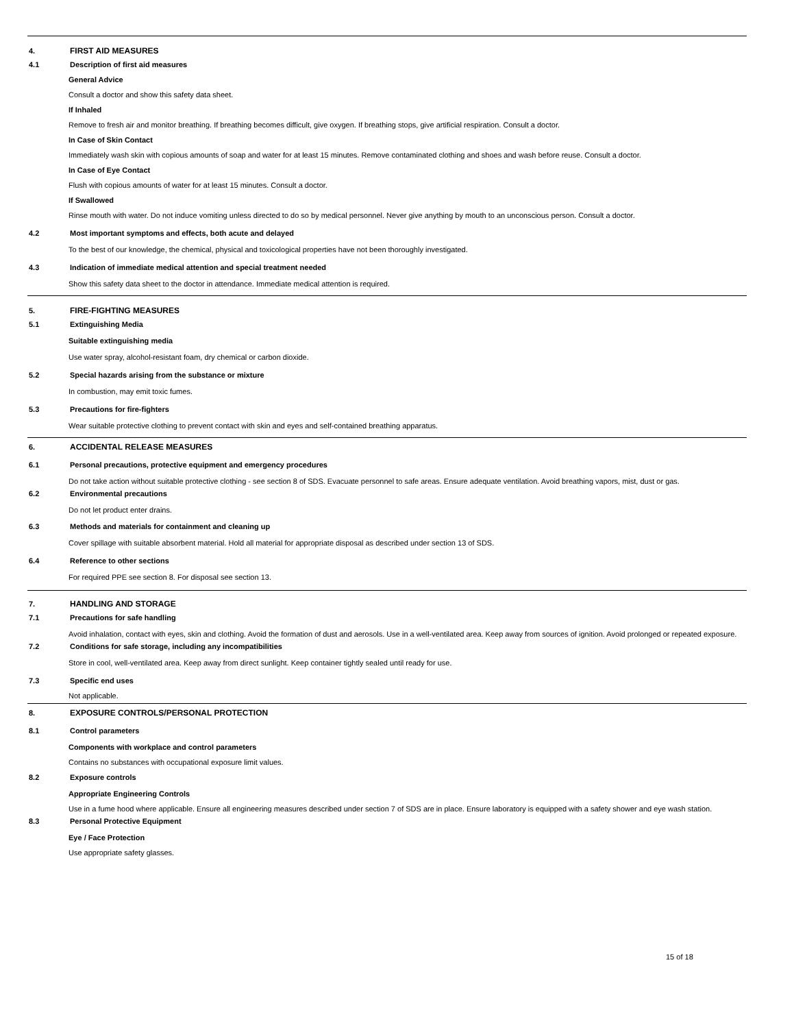4. FIRST AID MEASURES
4.1 Description of first aid measures
General Advice
Consult a doctor and show this safety data sheet.
If Inhaled
Remove to fresh air and monitor breathing. If breathing becomes difficult, give oxygen. If breathing stops, give artificial respiration. Consult a doctor.
In Case of Skin Contact
Immediately wash skin with copious amounts of soap and water for at least 15 minutes. Remove contaminated clothing and shoes and wash before reuse. Consult a doctor.
In Case of Eye Contact
Flush with copious amounts of water for at least 15 minutes. Consult a doctor.
If Swallowed
Rinse mouth with water. Do not induce vomiting unless directed to do so by medical personnel. Never give anything by mouth to an unconscious person. Consult a doctor.
4.2 Most important symptoms and effects, both acute and delayed
To the best of our knowledge, the chemical, physical and toxicological properties have not been thoroughly investigated.
4.3 Indication of immediate medical attention and special treatment needed
Show this safety data sheet to the doctor in attendance. Immediate medical attention is required.
5. FIRE-FIGHTING MEASURES
5.1 Extinguishing Media
Suitable extinguishing media
Use water spray, alcohol-resistant foam, dry chemical or carbon dioxide.
5.2 Special hazards arising from the substance or mixture
In combustion, may emit toxic fumes.
5.3 Precautions for fire-fighters
Wear suitable protective clothing to prevent contact with skin and eyes and self-contained breathing apparatus.
6. ACCIDENTAL RELEASE MEASURES
6.1 Personal precautions, protective equipment and emergency procedures
Do not take action without suitable protective clothing - see section 8 of SDS. Evacuate personnel to safe areas. Ensure adequate ventilation. Avoid breathing vapors, mist, dust or gas.
6.2 Environmental precautions
Do not let product enter drains.
6.3 Methods and materials for containment and cleaning up
Cover spillage with suitable absorbent material. Hold all material for appropriate disposal as described under section 13 of SDS.
6.4 Reference to other sections
For required PPE see section 8. For disposal see section 13.
7. HANDLING AND STORAGE
7.1 Precautions for safe handling
Avoid inhalation, contact with eyes, skin and clothing. Avoid the formation of dust and aerosols. Use in a well-ventilated area. Keep away from sources of ignition. Avoid prolonged or repeated exposure.
7.2 Conditions for safe storage, including any incompatibilities
Store in cool, well-ventilated area. Keep away from direct sunlight. Keep container tightly sealed until ready for use.
7.3 Specific end uses
Not applicable.
8. EXPOSURE CONTROLS/PERSONAL PROTECTION
8.1 Control parameters
Components with workplace and control parameters
Contains no substances with occupational exposure limit values.
8.2 Exposure controls
Appropriate Engineering Controls
Use in a fume hood where applicable. Ensure all engineering measures described under section 7 of SDS are in place. Ensure laboratory is equipped with a safety shower and eye wash station.
8.3 Personal Protective Equipment
Eye / Face Protection
Use appropriate safety glasses.
15 of 18